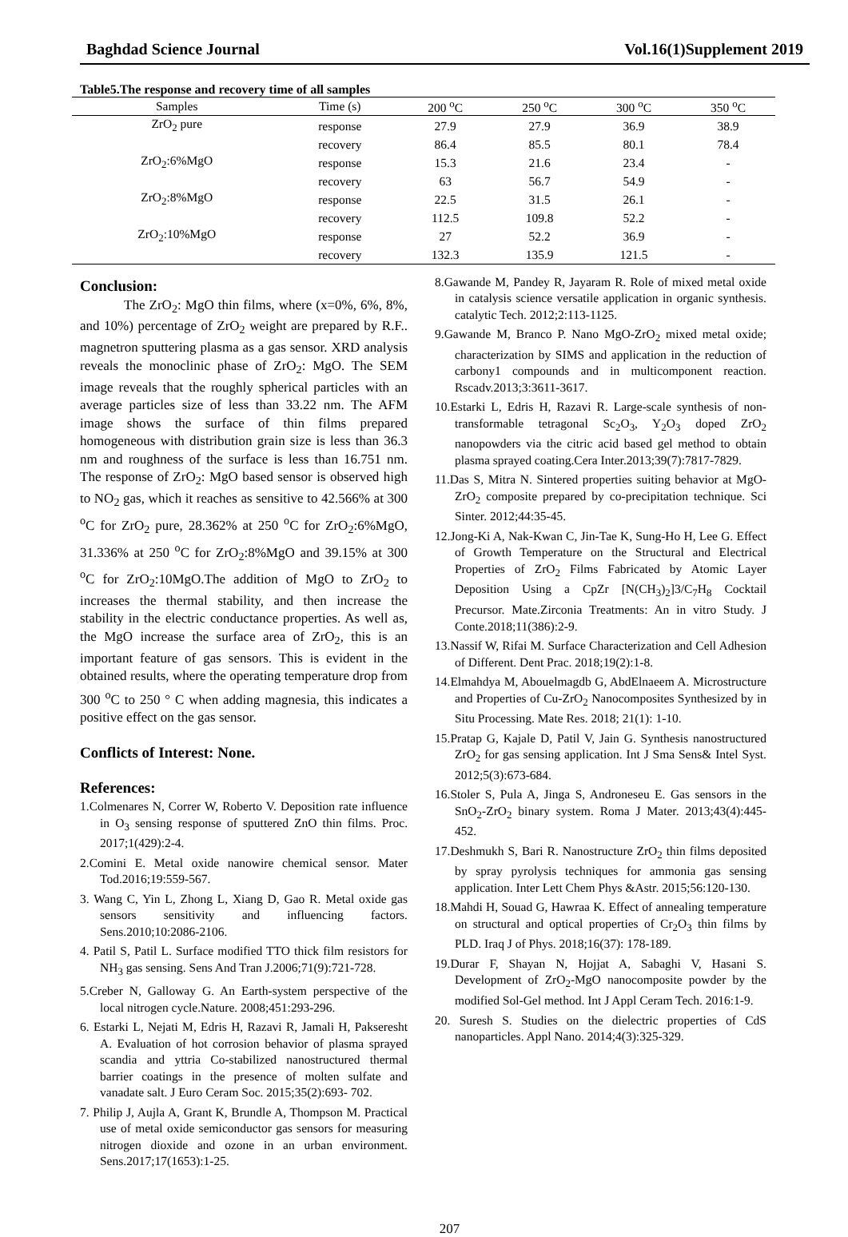Baghdad Science Journal Vol.16(1)Supplement 2019
Table5.The response and recovery time of all samples
| Samples | Time (s) | 200 <sup>o</sup>C | 250 <sup>o</sup>C | 300 <sup>o</sup>C | 350 <sup>o</sup>C |
| --- | --- | --- | --- | --- | --- |
| ZrO<sub>2</sub> pure | response | 27.9 | 27.9 | 36.9 | 38.9 |
| | recovery | 86.4 | 85.5 | 80.1 | 78.4 |
| ZrO<sub>2</sub>:6%MgO | response | 15.3 | 21.6 | 23.4 | - |
| | recovery | 63 | 56.7 | 54.9 | - |
| ZrO<sub>2</sub>:8%MgO | response | 22.5 | 31.5 | 26.1 | - |
| | recovery | 112.5 | 109.8 | 52.2 | - |
| ZrO<sub>2</sub>:10%MgO | response | 27 | 52.2 | 36.9 | - |
| | recovery | 132.3 | 135.9 | 121.5 | - |
Conclusion:
The ZrO<sub>2</sub>: MgO thin films, where (x=0%, 6%, 8%, and 10%) percentage of ZrO<sub>2</sub> weight are prepared by R.F.. magnetron sputtering plasma as a gas sensor. XRD analysis reveals the monoclinic phase of ZrO<sub>2</sub>: MgO. The SEM image reveals that the roughly spherical particles with an average particles size of less than 33.22 nm. The AFM image shows the surface of thin films prepared homogeneous with distribution grain size is less than 36.3 nm and roughness of the surface is less than 16.751 nm. The response of ZrO<sub>2</sub>: MgO based sensor is observed high to NO<sub>2</sub> gas, which it reaches as sensitive to 42.566% at 300 <sup>o</sup>C for ZrO<sub>2</sub> pure, 28.362% at 250 <sup>o</sup>C for ZrO<sub>2</sub>:6%MgO, 31.336% at 250 <sup>o</sup>C for ZrO<sub>2</sub>:8%MgO and 39.15% at 300 <sup>o</sup>C for ZrO<sub>2</sub>:10MgO.The addition of MgO to ZrO<sub>2</sub> to increases the thermal stability, and then increase the stability in the electric conductance properties. As well as, the MgO increase the surface area of ZrO<sub>2</sub>, this is an important feature of gas sensors. This is evident in the obtained results, where the operating temperature drop from 300 <sup>o</sup>C to 250 ° C when adding magnesia, this indicates a positive effect on the gas sensor.
Conflicts of Interest: None.
References:
1.Colmenares N, Correr W, Roberto V. Deposition rate influence in O<sub>3</sub> sensing response of sputtered ZnO thin films. Proc. 2017;1(429):2-4.
2.Comini E. Metal oxide nanowire chemical sensor. Mater Tod.2016;19:559-567.
3. Wang C, Yin L, Zhong L, Xiang D, Gao R. Metal oxide gas sensors sensitivity and influencing factors. Sens.2010;10:2086-2106.
4. Patil S, Patil L. Surface modified TTO thick film resistors for NH<sub>3</sub> gas sensing. Sens And Tran J.2006;71(9):721-728.
5.Creber N, Galloway G. An Earth-system perspective of the local nitrogen cycle.Nature. 2008;451:293-296.
6. Estarki L, Nejati M, Edris H, Razavi R, Jamali H, Pakseresht A. Evaluation of hot corrosion behavior of plasma sprayed scandia and yttria Co-stabilized nanostructured thermal barrier coatings in the presence of molten sulfate and vanadate salt. J Euro Ceram Soc. 2015;35(2):693- 702.
7. Philip J, Aujla A, Grant K, Brundle A, Thompson M. Practical use of metal oxide semiconductor gas sensors for measuring nitrogen dioxide and ozone in an urban environment. Sens.2017;17(1653):1-25.
8.Gawande M, Pandey R, Jayaram R. Role of mixed metal oxide in catalysis science versatile application in organic synthesis. catalytic Tech. 2012;2:113-1125.
9.Gawande M, Branco P. Nano MgO-ZrO<sub>2</sub> mixed metal oxide; characterization by SIMS and application in the reduction of carbony1 compounds and in multicomponent reaction. Rscadv.2013;3:3611-3617.
10.Estarki L, Edris H, Razavi R. Large-scale synthesis of non-transformable tetragonal Sc<sub>2</sub>O<sub>3</sub>, Y<sub>2</sub>O<sub>3</sub> doped ZrO<sub>2</sub> nanopowders via the citric acid based gel method to obtain plasma sprayed coating.Cera Inter.2013;39(7):7817-7829.
11.Das S, Mitra N. Sintered properties suiting behavior at MgO-ZrO<sub>2</sub> composite prepared by co-precipitation technique. Sci Sinter. 2012;44:35-45.
12.Jong-Ki A, Nak-Kwan C, Jin-Tae K, Sung-Ho H, Lee G. Effect of Growth Temperature on the Structural and Electrical Properties of ZrO<sub>2</sub> Films Fabricated by Atomic Layer Deposition Using a CpZr [N(CH<sub>3</sub>)<sub>2</sub>]3/C<sub>7</sub>H<sub>8</sub> Cocktail Precursor. Mate.Zirconia Treatments: An in vitro Study. J Conte.2018;11(386):2-9.
13.Nassif W, Rifai M. Surface Characterization and Cell Adhesion of Different. Dent Prac. 2018;19(2):1-8.
14.Elmahdya M, Abouelmagdb G, AbdElnaeem A. Microstructure and Properties of Cu-ZrO<sub>2</sub> Nanocomposites Synthesized by in Situ Processing. Mate Res. 2018; 21(1): 1-10.
15.Pratap G, Kajale D, Patil V, Jain G. Synthesis nanostructured ZrO<sub>2</sub> for gas sensing application. Int J Sma Sens& Intel Syst. 2012;5(3):673-684.
16.Stoler S, Pula A, Jinga S, Androneseu E. Gas sensors in the SnO<sub>2</sub>-ZrO<sub>2</sub> binary system. Roma J Mater. 2013;43(4):445-452.
17.Deshmukh S, Bari R. Nanostructure ZrO<sub>2</sub> thin films deposited by spray pyrolysis techniques for ammonia gas sensing application. Inter Lett Chem Phys &Astr. 2015;56:120-130.
18.Mahdi H, Souad G, Hawraa K. Effect of annealing temperature on structural and optical properties of Cr<sub>2</sub>O<sub>3</sub> thin films by PLD. Iraq J of Phys. 2018;16(37): 178-189.
19.Durar F, Shayan N, Hojjat A, Sabaghi V, Hasani S. Development of ZrO<sub>2</sub>-MgO nanocomposite powder by the modified Sol-Gel method. Int J Appl Ceram Tech. 2016:1-9.
20. Suresh S. Studies on the dielectric properties of CdS nanoparticles. Appl Nano. 2014;4(3):325-329.
207